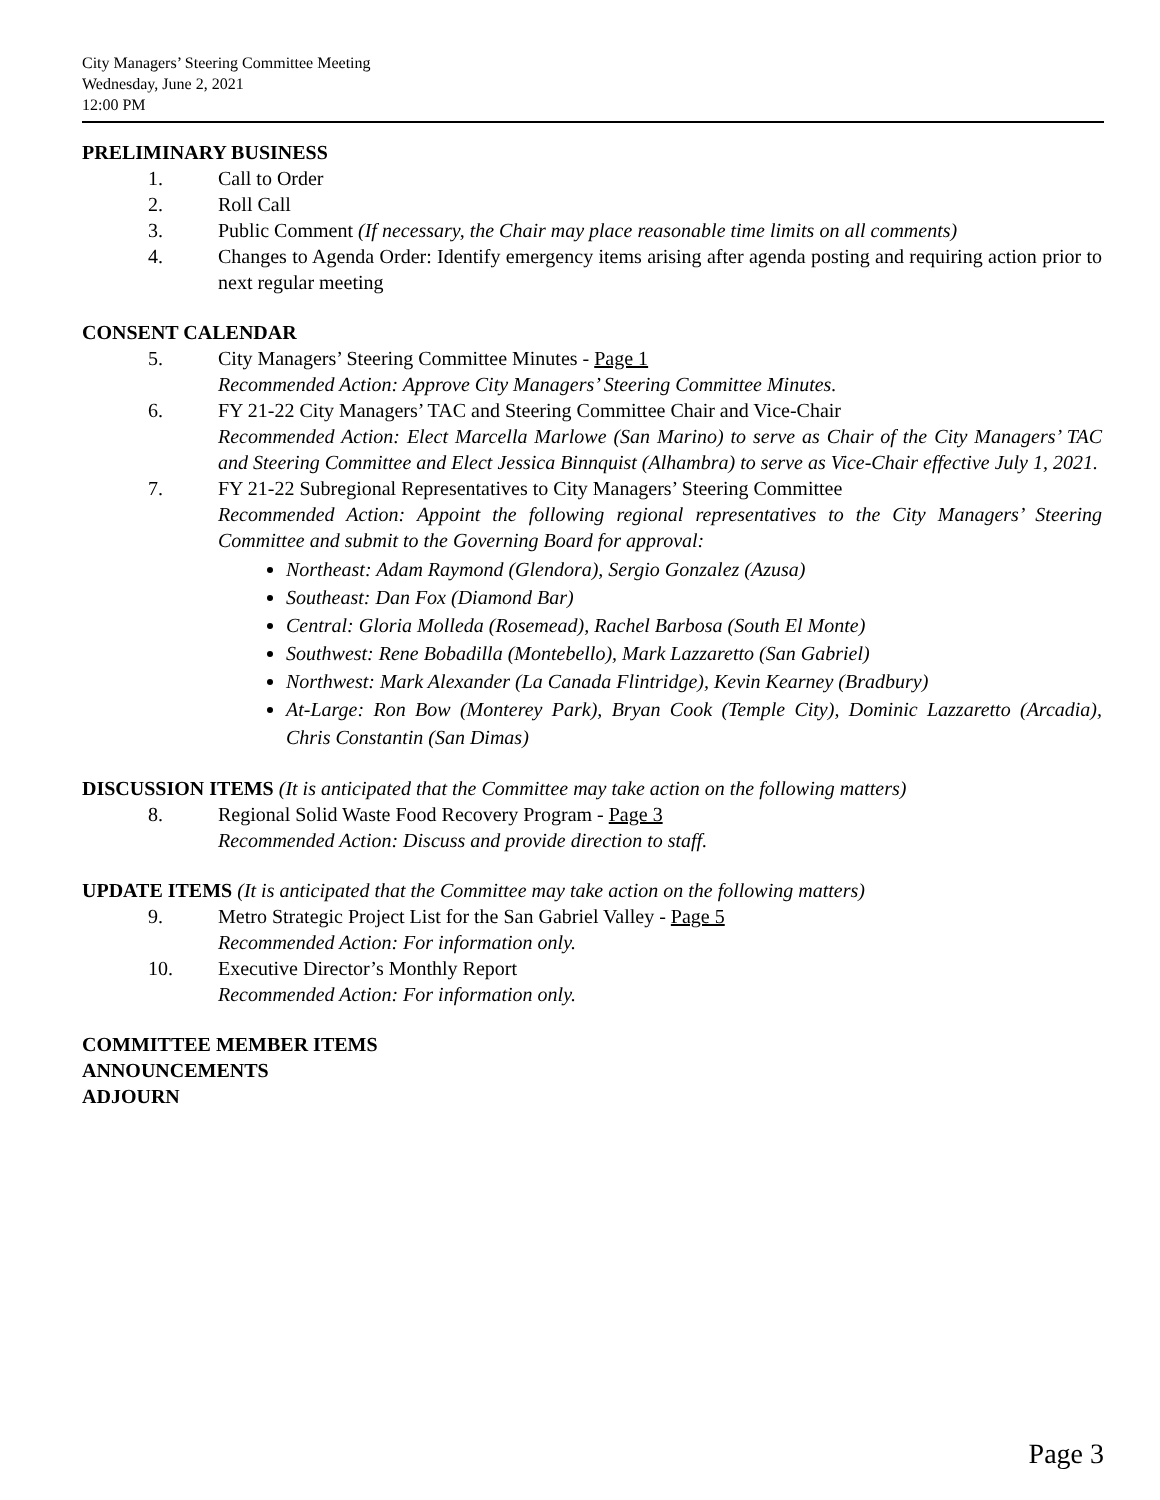City Managers’ Steering Committee Meeting
Wednesday, June 2, 2021
12:00 PM
PRELIMINARY BUSINESS
1. Call to Order
2. Roll Call
3. Public Comment (If necessary, the Chair may place reasonable time limits on all comments)
4. Changes to Agenda Order: Identify emergency items arising after agenda posting and requiring action prior to next regular meeting
CONSENT CALENDAR
5. City Managers’ Steering Committee Minutes - Page 1
Recommended Action: Approve City Managers’ Steering Committee Minutes.
6. FY 21-22 City Managers’ TAC and Steering Committee Chair and Vice-Chair
Recommended Action: Elect Marcella Marlowe (San Marino) to serve as Chair of the City Managers’ TAC and Steering Committee and Elect Jessica Binnquist (Alhambra) to serve as Vice-Chair effective July 1, 2021.
7. FY 21-22 Subregional Representatives to City Managers’ Steering Committee
Recommended Action: Appoint the following regional representatives to the City Managers’ Steering Committee and submit to the Governing Board for approval:
Northeast: Adam Raymond (Glendora), Sergio Gonzalez (Azusa)
Southeast: Dan Fox (Diamond Bar)
Central: Gloria Molleda (Rosemead), Rachel Barbosa (South El Monte)
Southwest: Rene Bobadilla (Montebello), Mark Lazzaretto (San Gabriel)
Northwest: Mark Alexander (La Canada Flintridge), Kevin Kearney (Bradbury)
At-Large: Ron Bow (Monterey Park), Bryan Cook (Temple City), Dominic Lazzaretto (Arcadia), Chris Constantin (San Dimas)
DISCUSSION ITEMS (It is anticipated that the Committee may take action on the following matters)
8. Regional Solid Waste Food Recovery Program - Page 3
Recommended Action: Discuss and provide direction to staff.
UPDATE ITEMS (It is anticipated that the Committee may take action on the following matters)
9. Metro Strategic Project List for the San Gabriel Valley - Page 5
Recommended Action: For information only.
10. Executive Director’s Monthly Report
Recommended Action: For information only.
COMMITTEE MEMBER ITEMS
ANNOUNCEMENTS
ADJOURN
Page 3